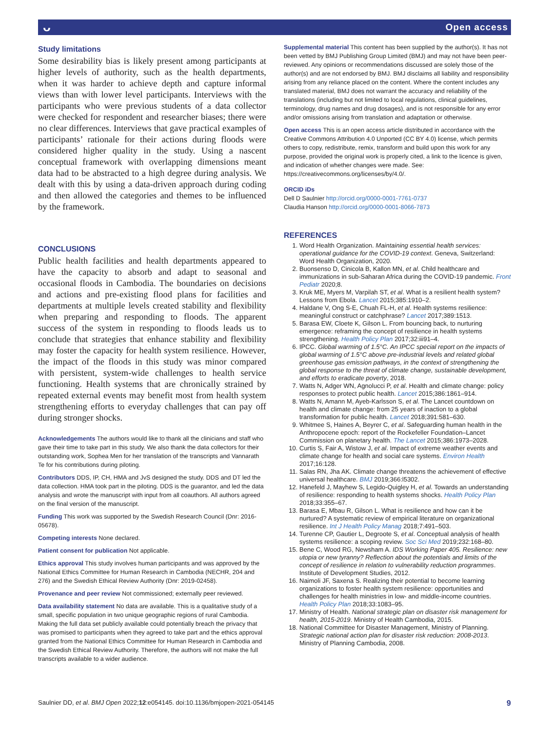ᴗ Open access
Study limitations
Some desirability bias is likely present among participants at higher levels of authority, such as the health departments, when it was harder to achieve depth and capture informal views than with lower level participants. Interviews with the participants who were previous students of a data collector were checked for respondent and researcher biases; there were no clear differences. Interviews that gave practical examples of participants’ rationale for their actions during floods were considered higher quality in the study. Using a nascent conceptual framework with overlapping dimensions meant data had to be abstracted to a high degree during analysis. We dealt with this by using a data-driven approach during coding and then allowed the categories and themes to be influenced by the framework.
CONCLUSIONS
Public health facilities and health departments appeared to have the capacity to absorb and adapt to seasonal and occasional floods in Cambodia. The boundaries on decisions and actions and pre-existing flood plans for facilities and departments at multiple levels created stability and flexibility when preparing and responding to floods. The apparent success of the system in responding to floods leads us to conclude that strategies that enhance stability and flexibility may foster the capacity for health system resilience. However, the impact of the floods in this study was minor compared with persistent, system-wide challenges to health service functioning. Health systems that are chronically strained by repeated external events may benefit most from health system strengthening efforts to everyday challenges that can pay off during stronger shocks.
Acknowledgements The authors would like to thank all the clinicians and staff who gave their time to take part in this study. We also thank the data collectors for their outstanding work, Sophea Men for her translation of the transcripts and Vannarath Te for his contributions during piloting.
Contributors DDS, IP, CH, HMA and JvS designed the study. DDS and DT led the data collection. HMA took part in the piloting. DDS is the guarantor, and led the data analysis and wrote the manuscript with input from all coauthors. All authors agreed on the final version of the manuscript.
Funding This work was supported by the Swedish Research Council (Dnr: 2016-05678).
Competing interests None declared.
Patient consent for publication Not applicable.
Ethics approval This study involves human participants and was approved by the National Ethics Committee for Human Research in Cambodia (NECHR, 204 and 276) and the Swedish Ethical Review Authority (Dnr: 2019-02458).
Provenance and peer review Not commissioned; externally peer reviewed.
Data availability statement No data are available. This is a qualitative study of a small, specific population in two unique geographic regions of rural Cambodia. Making the full data set publicly available could potentially breach the privacy that was promised to participants when they agreed to take part and the ethics approval granted from the National Ethics Committee for Human Research in Cambodia and the Swedish Ethical Review Authority. Therefore, the authors will not make the full transcripts available to a wider audience.
Supplemental material This content has been supplied by the author(s). It has not been vetted by BMJ Publishing Group Limited (BMJ) and may not have been peer-reviewed. Any opinions or recommendations discussed are solely those of the author(s) and are not endorsed by BMJ. BMJ disclaims all liability and responsibility arising from any reliance placed on the content. Where the content includes any translated material, BMJ does not warrant the accuracy and reliability of the translations (including but not limited to local regulations, clinical guidelines, terminology, drug names and drug dosages), and is not responsible for any error and/or omissions arising from translation and adaptation or otherwise.
Open access This is an open access article distributed in accordance with the Creative Commons Attribution 4.0 Unported (CC BY 4.0) license, which permits others to copy, redistribute, remix, transform and build upon this work for any purpose, provided the original work is properly cited, a link to the licence is given, and indication of whether changes were made. See: https://creativecommons.org/licenses/by/4.0/.
ORCID iDs
Dell D Saulnier http://orcid.org/0000-0001-7761-0737
Claudia Hanson http://orcid.org/0000-0001-8066-7873
REFERENCES
1. Word Health Organization. Maintaining essential health services: operational guidance for the COVID-19 context. Geneva, Switzerland: Word Health Organization, 2020.
2. Buonsenso D, Cinicola B, Kallon MN, et al. Child healthcare and immunizations in sub-Saharan Africa during the COVID-19 pandemic. Front Pediatr 2020;8.
3. Kruk ME, Myers M, Varpilah ST, et al. What is a resilient health system? Lessons from Ebola. Lancet 2015;385:1910–2.
4. Haldane V, Ong S-E, Chuah FL-H, et al. Health systems resilience: meaningful construct or catchphrase? Lancet 2017;389:1513.
5. Barasa EW, Cloete K, Gilson L. From bouncing back, to nurturing emergence: reframing the concept of resilience in health systems strengthening. Health Policy Plan 2017;32:iii91–4.
6. IPCC. Global warming of 1.5°C. An IPCC special report on the impacts of global warming of 1.5°C above pre-industrial levels and related global greenhouse gas emission pathways, in the context of strengthening the global response to the threat of climate change, sustainable development, and efforts to eradicate poverty, 2018.
7. Watts N, Adger WN, Agnolucci P, et al. Health and climate change: policy responses to protect public health. Lancet 2015;386:1861–914.
8. Watts N, Amann M, Ayeb-Karlsson S, et al. The Lancet countdown on health and climate change: from 25 years of inaction to a global transformation for public health. Lancet 2018;391:581–630.
9. Whitmee S, Haines A, Beyrer C, et al. Safeguarding human health in the Anthropocene epoch: report of the Rockefeller Foundation–Lancet Commission on planetary health. The Lancet 2015;386:1973–2028.
10. Curtis S, Fair A, Wistow J, et al. Impact of extreme weather events and climate change for health and social care systems. Environ Health 2017;16:128.
11. Salas RN, Jha AK. Climate change threatens the achievement of effective universal healthcare. BMJ 2019;366:l5302.
12. Hanefeld J, Mayhew S, Legido-Quigley H, et al. Towards an understanding of resilience: responding to health systems shocks. Health Policy Plan 2018;33:355–67.
13. Barasa E, Mbau R, Gilson L. What is resilience and how can it be nurtured? A systematic review of empirical literature on organizational resilience. Int J Health Policy Manag 2018;7:491–503.
14. Turenne CP, Gautier L, Degroote S, et al. Conceptual analysis of health systems resilience: a scoping review. Soc Sci Med 2019;232:168–80.
15. Bene C, Wood RG, Newsham A. IDS Working Paper 405. Resilience: new utopia or new tyranny? Reflection about the potentials and limits of the concept of resilience in relation to vulnerability reduction programmes. Institute of Development Studies, 2012.
16. Naimoli JF, Saxena S. Realizing their potential to become learning organizations to foster health system resilience: opportunities and challenges for health ministries in low- and middle-income countries. Health Policy Plan 2018;33:1083–95.
17. Ministry of Health. National strategic plan on disaster risk management for health, 2015-2019. Ministry of Health Cambodia, 2015.
18. National Committee for Disaster Management, Ministry of Planning. Strategic national action plan for disaster risk reduction: 2008-2013. Ministry of Planning Cambodia, 2008.
Saulnier DD, et al. BMJ Open 2022;12:e054145. doi:10.1136/bmjopen-2021-054145 9